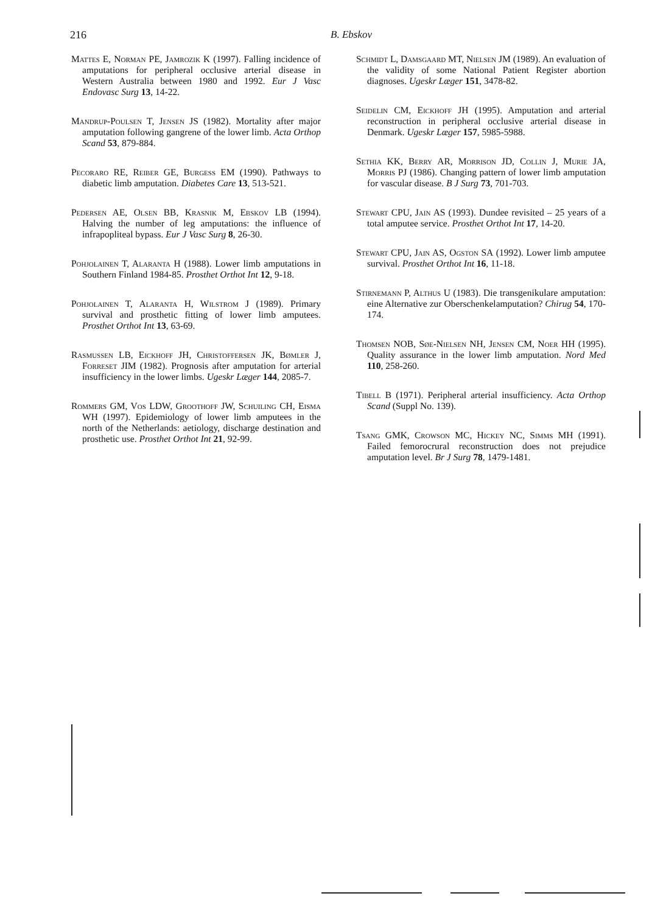216
B. Ebskov
Mattes E, Norman PE, Jamrozik K (1997). Falling incidence of amputations for peripheral occlusive arterial disease in Western Australia between 1980 and 1992. Eur J Vasc Endovasc Surg 13, 14-22.
Mandrup-Poulsen T, Jensen JS (1982). Mortality after major amputation following gangrene of the lower limb. Acta Orthop Scand 53, 879-884.
Pecoraro RE, Reiber GE, Burgess EM (1990). Pathways to diabetic limb amputation. Diabetes Care 13, 513-521.
Pedersen AE, Olsen BB, Krasnik M, Ebskov LB (1994). Halving the number of leg amputations: the influence of infrapopliteal bypass. Eur J Vasc Surg 8, 26-30.
Pohjolainen T, Alaranta H (1988). Lower limb amputations in Southern Finland 1984-85. Prosthet Orthot Int 12, 9-18.
Pohjolainen T, Alaranta H, Wilstrom J (1989). Primary survival and prosthetic fitting of lower limb amputees. Prosthet Orthot Int 13, 63-69.
Rasmussen LB, Eickhoff JH, Christoffersen JK, Bømler J, Forreset JIM (1982). Prognosis after amputation for arterial insufficiency in the lower limbs. Ugeskr Læger 144, 2085-7.
Rommers GM, Vos LDW, Groothoff JW, Schuiling CH, Eisma WH (1997). Epidemiology of lower limb amputees in the north of the Netherlands: aetiology, discharge destination and prosthetic use. Prosthet Orthot Int 21, 92-99.
Schmidt L, Damsgaard MT, Nielsen JM (1989). An evaluation of the validity of some National Patient Register abortion diagnoses. Ugeskr Læger 151, 3478-82.
Seidelin CM, Eickhoff JH (1995). Amputation and arterial reconstruction in peripheral occlusive arterial disease in Denmark. Ugeskr Læger 157, 5985-5988.
Sethia KK, Berry AR, Morrison JD, Collin J, Murie JA, Morris PJ (1986). Changing pattern of lower limb amputation for vascular disease. B J Surg 73, 701-703.
Stewart CPU, Jain AS (1993). Dundee revisited – 25 years of a total amputee service. Prosthet Orthot Int 17, 14-20.
Stewart CPU, Jain AS, Ogston SA (1992). Lower limb amputee survival. Prosthet Orthot Int 16, 11-18.
Stirnemann P, Althus U (1983). Die transgenikulare amputation: eine Alternative zur Oberschenkelamputation? Chirug 54, 170-174.
Thomsen NOB, Søe-Nielsen NH, Jensen CM, Noer HH (1995). Quality assurance in the lower limb amputation. Nord Med 110, 258-260.
Tibell B (1971). Peripheral arterial insufficiency. Acta Orthop Scand (Suppl No. 139).
Tsang GMK, Crowson MC, Hickey NC, Simms MH (1991). Failed femorocrural reconstruction does not prejudice amputation level. Br J Surg 78, 1479-1481.